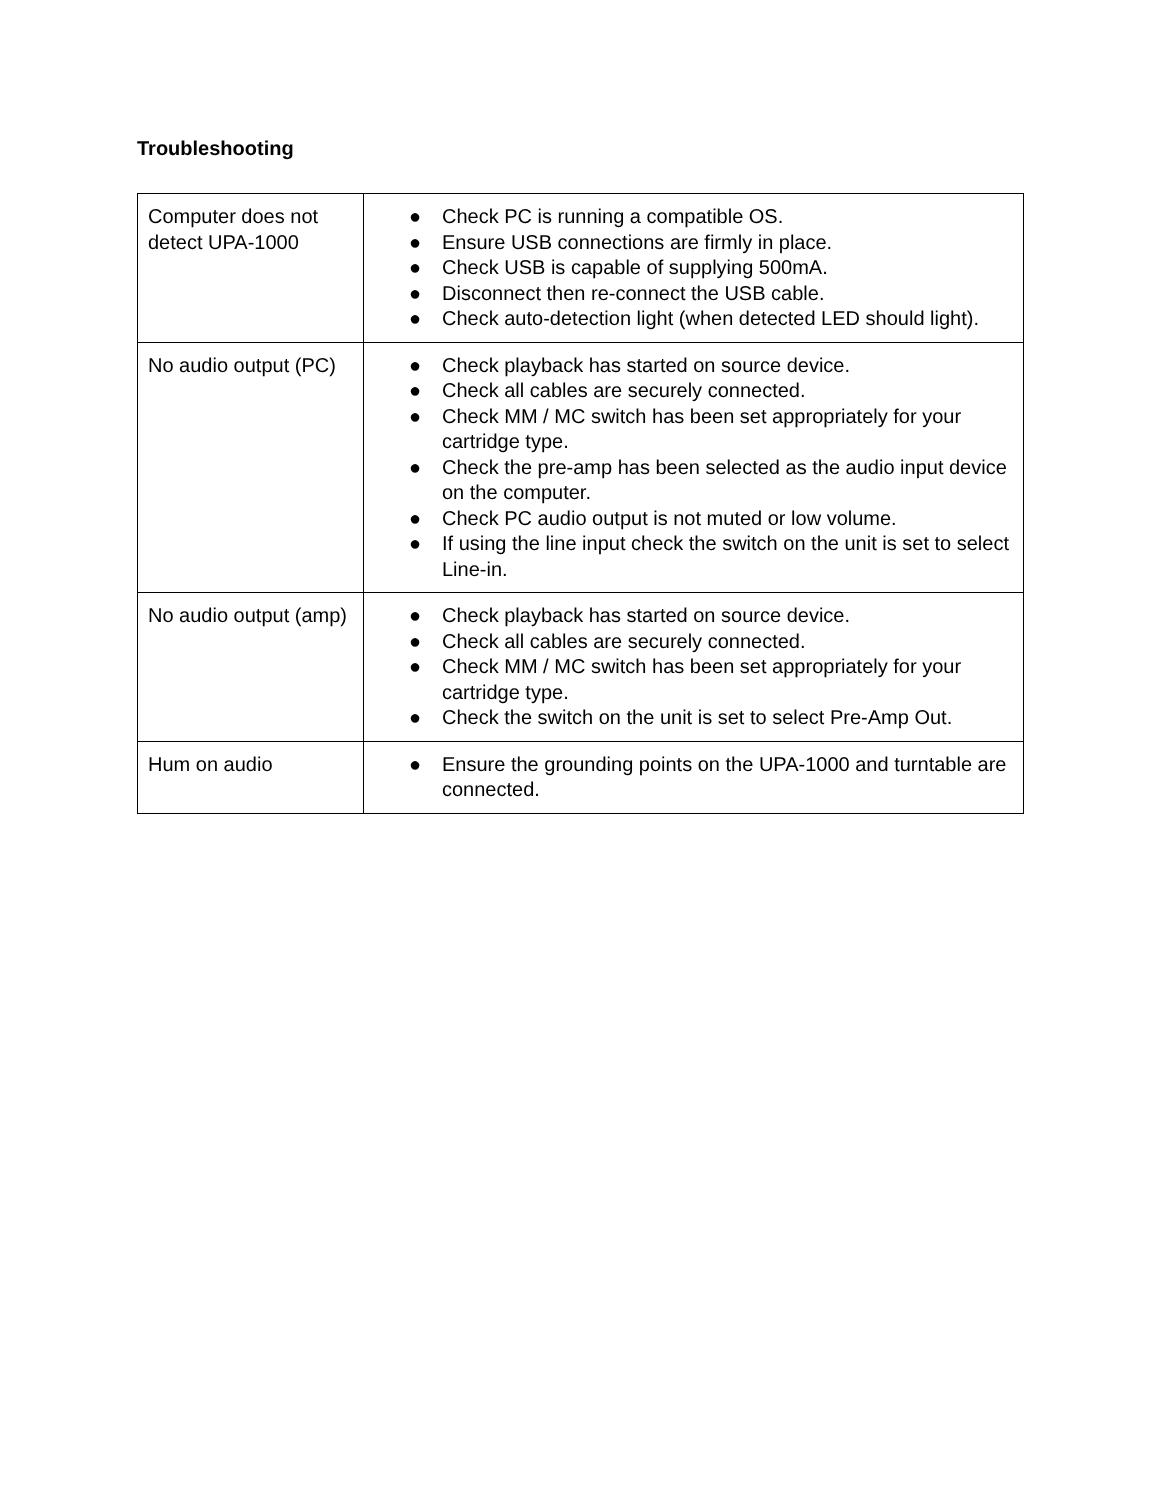Troubleshooting
| Computer does not detect UPA-1000 | ● Check PC is running a compatible OS. ● Ensure USB connections are firmly in place. ● Check USB is capable of supplying 500mA. ● Disconnect then re-connect the USB cable. ● Check auto-detection light (when detected LED should light). |
| No audio output (PC) | ● Check playback has started on source device. ● Check all cables are securely connected. ● Check MM / MC switch has been set appropriately for your cartridge type. ● Check the pre-amp has been selected as the audio input device on the computer. ● Check PC audio output is not muted or low volume. ● If using the line input check the switch on the unit is set to select Line-in. |
| No audio output (amp) | ● Check playback has started on source device. ● Check all cables are securely connected. ● Check MM / MC switch has been set appropriately for your cartridge type. ● Check the switch on the unit is set to select Pre-Amp Out. |
| Hum on audio | ● Ensure the grounding points on the UPA-1000 and turntable are connected. |